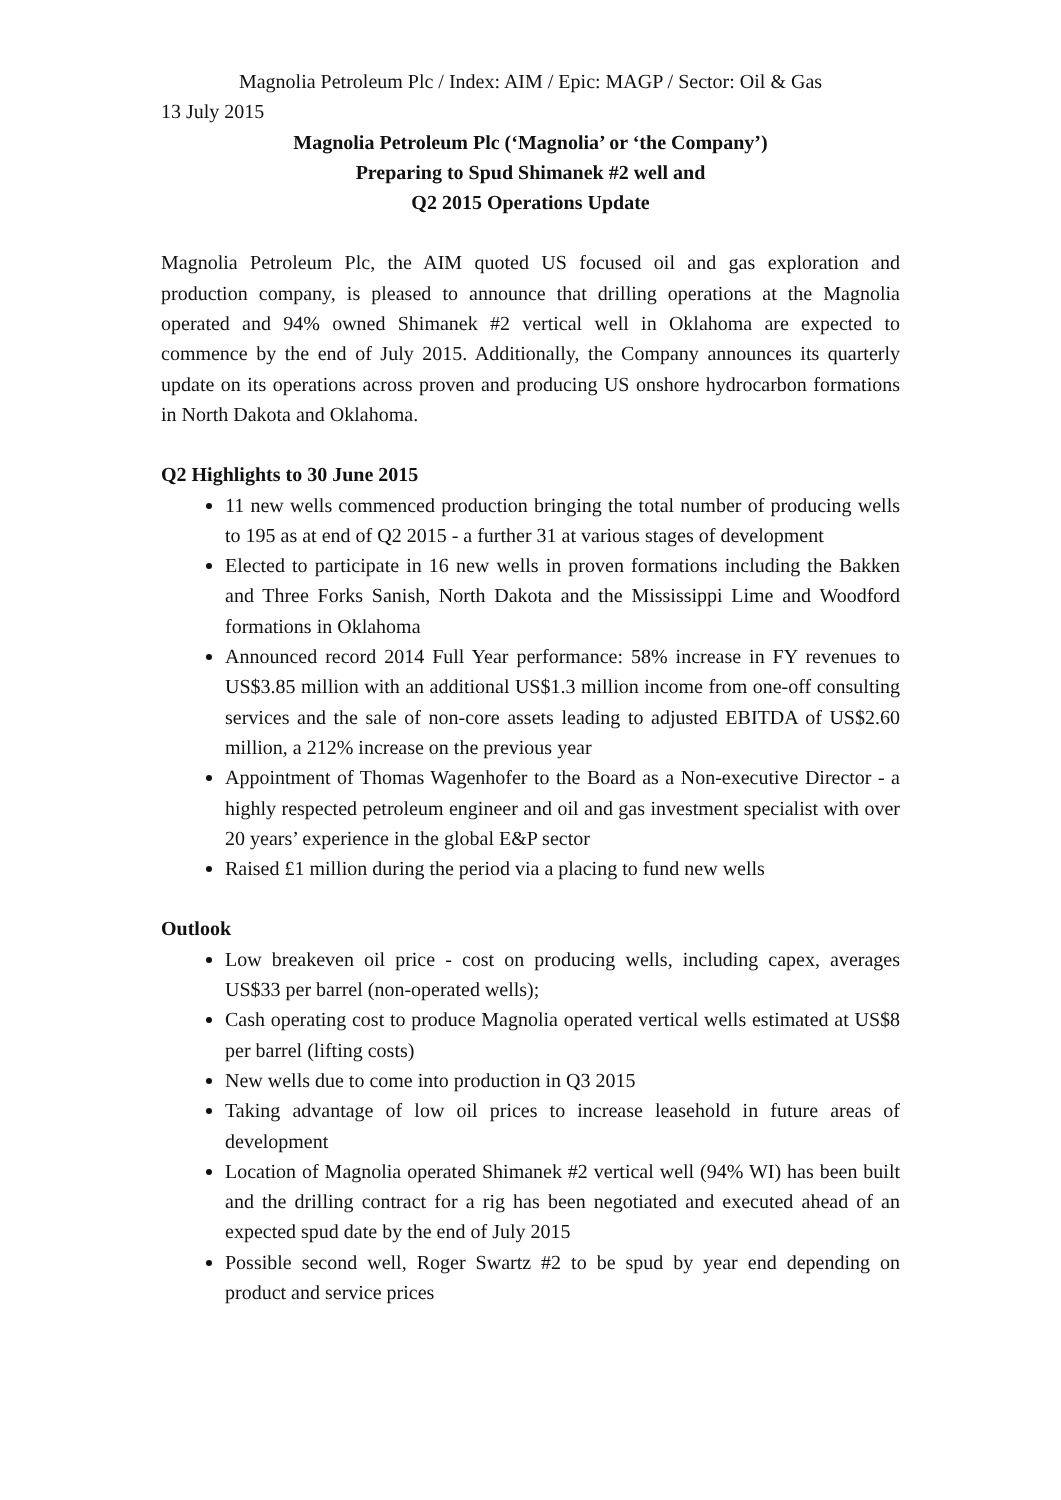Magnolia Petroleum Plc / Index: AIM / Epic: MAGP / Sector: Oil & Gas
13 July 2015
Magnolia Petroleum Plc (‘Magnolia’ or ‘the Company’)
Preparing to Spud Shimanek #2 well and
Q2 2015 Operations Update
Magnolia Petroleum Plc, the AIM quoted US focused oil and gas exploration and production company, is pleased to announce that drilling operations at the Magnolia operated and 94% owned Shimanek #2 vertical well in Oklahoma are expected to commence by the end of July 2015. Additionally, the Company announces its quarterly update on its operations across proven and producing US onshore hydrocarbon formations in North Dakota and Oklahoma.
Q2 Highlights to 30 June 2015
11 new wells commenced production bringing the total number of producing wells to 195 as at end of Q2 2015 - a further 31 at various stages of development
Elected to participate in 16 new wells in proven formations including the Bakken and Three Forks Sanish, North Dakota and the Mississippi Lime and Woodford formations in Oklahoma
Announced record 2014 Full Year performance: 58% increase in FY revenues to US$3.85 million with an additional US$1.3 million income from one-off consulting services and the sale of non-core assets leading to adjusted EBITDA of US$2.60 million, a 212% increase on the previous year
Appointment of Thomas Wagenhofer to the Board as a Non-executive Director - a highly respected petroleum engineer and oil and gas investment specialist with over 20 years’ experience in the global E&P sector
Raised £1 million during the period via a placing to fund new wells
Outlook
Low breakeven oil price - cost on producing wells, including capex, averages US$33 per barrel (non-operated wells);
Cash operating cost to produce Magnolia operated vertical wells estimated at US$8 per barrel (lifting costs)
New wells due to come into production in Q3 2015
Taking advantage of low oil prices to increase leasehold in future areas of development
Location of Magnolia operated Shimanek #2 vertical well (94% WI) has been built and the drilling contract for a rig has been negotiated and executed ahead of an expected spud date by the end of July 2015
Possible second well, Roger Swartz #2 to be spud by year end depending on product and service prices